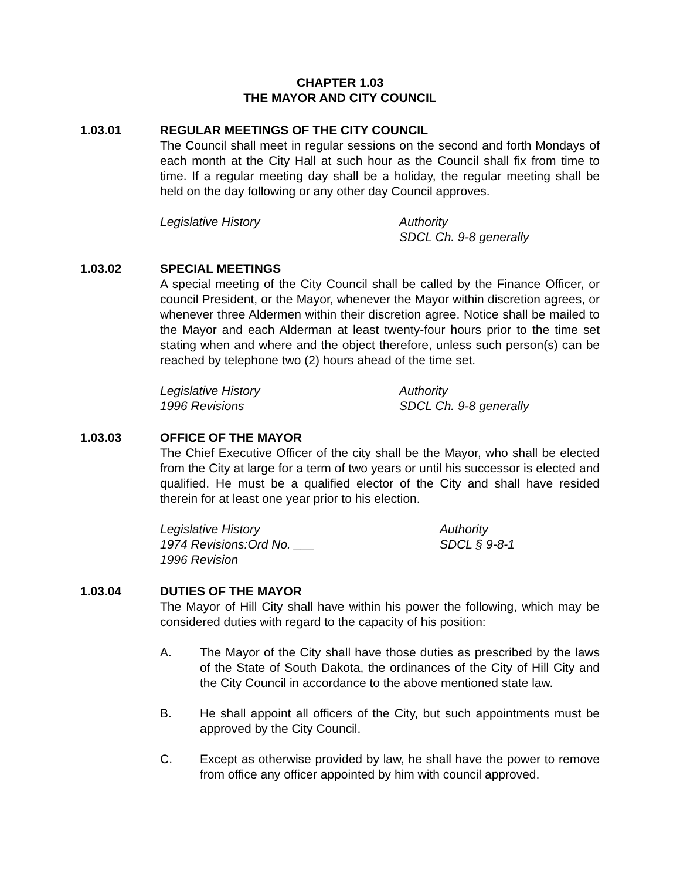CHAPTER 1.03
THE MAYOR AND CITY COUNCIL
1.03.01 REGULAR MEETINGS OF THE CITY COUNCIL
The Council shall meet in regular sessions on the second and forth Mondays of each month at the City Hall at such hour as the Council shall fix from time to time. If a regular meeting day shall be a holiday, the regular meeting shall be held on the day following or any other day Council approves.
Legislative History Authority
SDCL Ch. 9-8 generally
1.03.02 SPECIAL MEETINGS
A special meeting of the City Council shall be called by the Finance Officer, or council President, or the Mayor, whenever the Mayor within discretion agrees, or whenever three Aldermen within their discretion agree. Notice shall be mailed to the Mayor and each Alderman at least twenty-four hours prior to the time set stating when and where and the object therefore, unless such person(s) can be reached by telephone two (2) hours ahead of the time set.
Legislative History
1996 Revisions
Authority
SDCL Ch. 9-8 generally
1.03.03 OFFICE OF THE MAYOR
The Chief Executive Officer of the city shall be the Mayor, who shall be elected from the City at large for a term of two years or until his successor is elected and qualified. He must be a qualified elector of the City and shall have resided therein for at least one year prior to his election.
Legislative History
1974 Revisions:Ord No. ___
1996 Revision
Authority
SDCL § 9-8-1
1.03.04 DUTIES OF THE MAYOR
The Mayor of Hill City shall have within his power the following, which may be considered duties with regard to the capacity of his position:
A. The Mayor of the City shall have those duties as prescribed by the laws of the State of South Dakota, the ordinances of the City of Hill City and the City Council in accordance to the above mentioned state law.
B. He shall appoint all officers of the City, but such appointments must be approved by the City Council.
C. Except as otherwise provided by law, he shall have the power to remove from office any officer appointed by him with council approved.